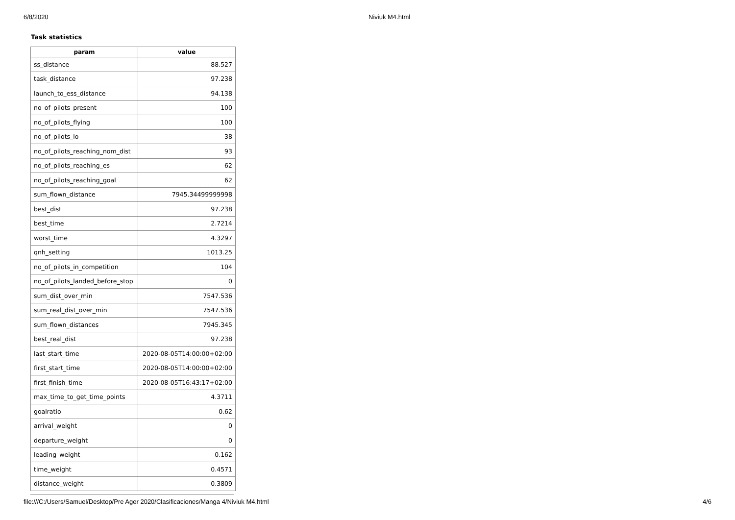6/8/2020 Niviuk M4.html
Task statistics
| param | value |
| --- | --- |
| ss_distance | 88.527 |
| task_distance | 97.238 |
| launch_to_ess_distance | 94.138 |
| no_of_pilots_present | 100 |
| no_of_pilots_flying | 100 |
| no_of_pilots_lo | 38 |
| no_of_pilots_reaching_nom_dist | 93 |
| no_of_pilots_reaching_es | 62 |
| no_of_pilots_reaching_goal | 62 |
| sum_flown_distance | 7945.34499999998 |
| best_dist | 97.238 |
| best_time | 2.7214 |
| worst_time | 4.3297 |
| qnh_setting | 1013.25 |
| no_of_pilots_in_competition | 104 |
| no_of_pilots_landed_before_stop | 0 |
| sum_dist_over_min | 7547.536 |
| sum_real_dist_over_min | 7547.536 |
| sum_flown_distances | 7945.345 |
| best_real_dist | 97.238 |
| last_start_time | 2020-08-05T14:00:00+02:00 |
| first_start_time | 2020-08-05T14:00:00+02:00 |
| first_finish_time | 2020-08-05T16:43:17+02:00 |
| max_time_to_get_time_points | 4.3711 |
| goalratio | 0.62 |
| arrival_weight | 0 |
| departure_weight | 0 |
| leading_weight | 0.162 |
| time_weight | 0.4571 |
| distance_weight | 0.3809 |
file:///C:/Users/Samuel/Desktop/Pre Ager 2020/Clasificaciones/Manga 4/Niviuk M4.html 4/6